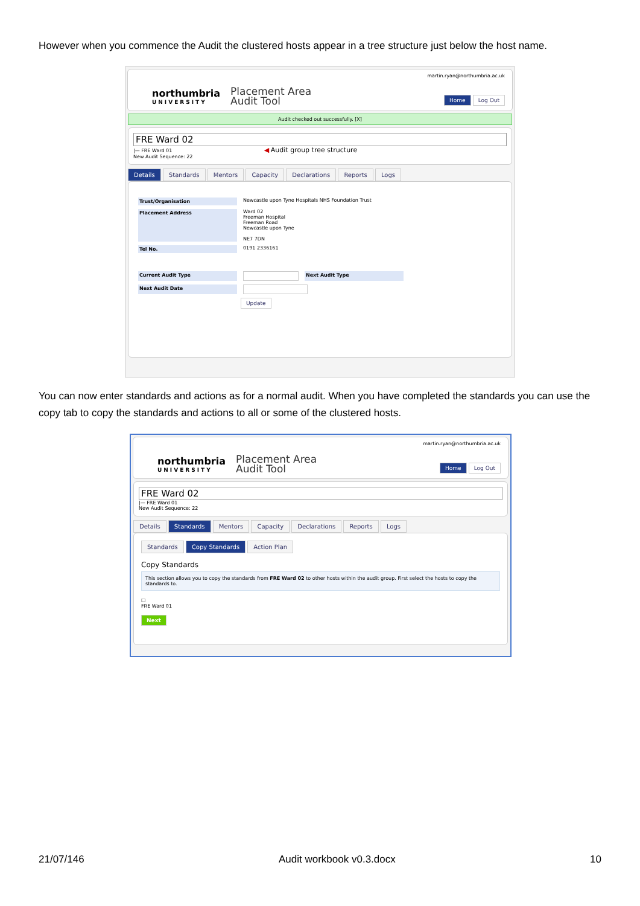However when you commence the Audit the clustered hosts appear in a tree structure just below the host name.
martin.ryan@northumbria.ac.uk
northumbria
UNIVERSITY
Placement Area
Audit Tool
Home Log Out
Audit checked out successfully. [X]
FRE Ward 02
|— FRE Ward 01 ◀ Audit group tree structure
New Audit Sequence: 22
Details Standards Mentors Capacity Declarations Reports Logs
Trust/Organisation Newcastle upon Tyne Hospitals NHS Foundation Trust
Placement Address Ward 02
Freeman Hospital
Freeman Road
Newcastle upon Tyne
NE7 7DN
Tel No. 0191 2336161
Current Audit Type Next Audit Type
Next Audit Date
Update
You can now enter standards and actions as for a normal audit. When you have completed the standards you can use the copy tab to copy the standards and actions to all or some of the clustered hosts.
martin.ryan@northumbria.ac.uk
northumbria
UNIVERSITY
Placement Area
Audit Tool
Home Log Out
FRE Ward 02
|— FRE Ward 01
New Audit Sequence: 22
Details Standards Mentors Capacity Declarations Reports Logs
Standards Copy Standards Action Plan
Copy Standards
This section allows you to copy the standards from FRE Ward 02 to other hosts within the audit group. First select the hosts to copy the standards to.
☐
FRE Ward 01
Next
21/07/146 Audit workbook v0.3.docx 10